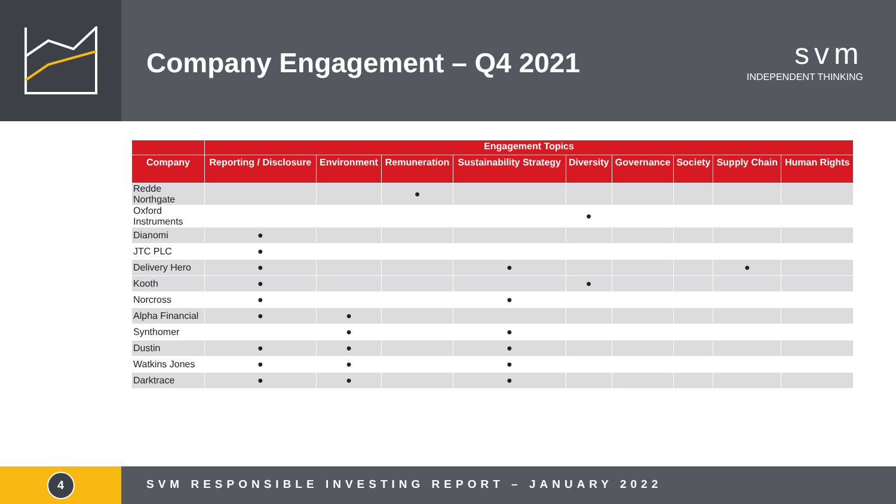Company Engagement – Q4 2021
svm
INDEPENDENT THINKING
| | Engagement Topics | | | | | | | | |
| --- | --- | --- | --- | --- | --- | --- | --- | --- | --- |
| Company | Reporting / Disclosure | Environment | Remuneration | Sustainability Strategy | Diversity | Governance | Society | Supply Chain | Human Rights |
| Redde Northgate | | | ● | | | | | | |
| Oxford Instruments | | | | | ● | | | | |
| Dianomi | ● | | | | | | | | |
| JTC PLC | ● | | | | | | | | |
| Delivery Hero | ● | | | ● | | | | ● | |
| Kooth | ● | | | | ● | | | | |
| Norcross | ● | | | ● | | | | | |
| Alpha Financial | ● | ● | | | | | | | |
| Synthomer | | ● | | ● | | | | | |
| Dustin | ● | ● | | ● | | | | | |
| Watkins Jones | ● | ● | | ● | | | | | |
| Darktrace | ● | ● | | ● | | | | | |
4
SVM RESPONSIBLE INVESTING REPORT – JANUARY 2022